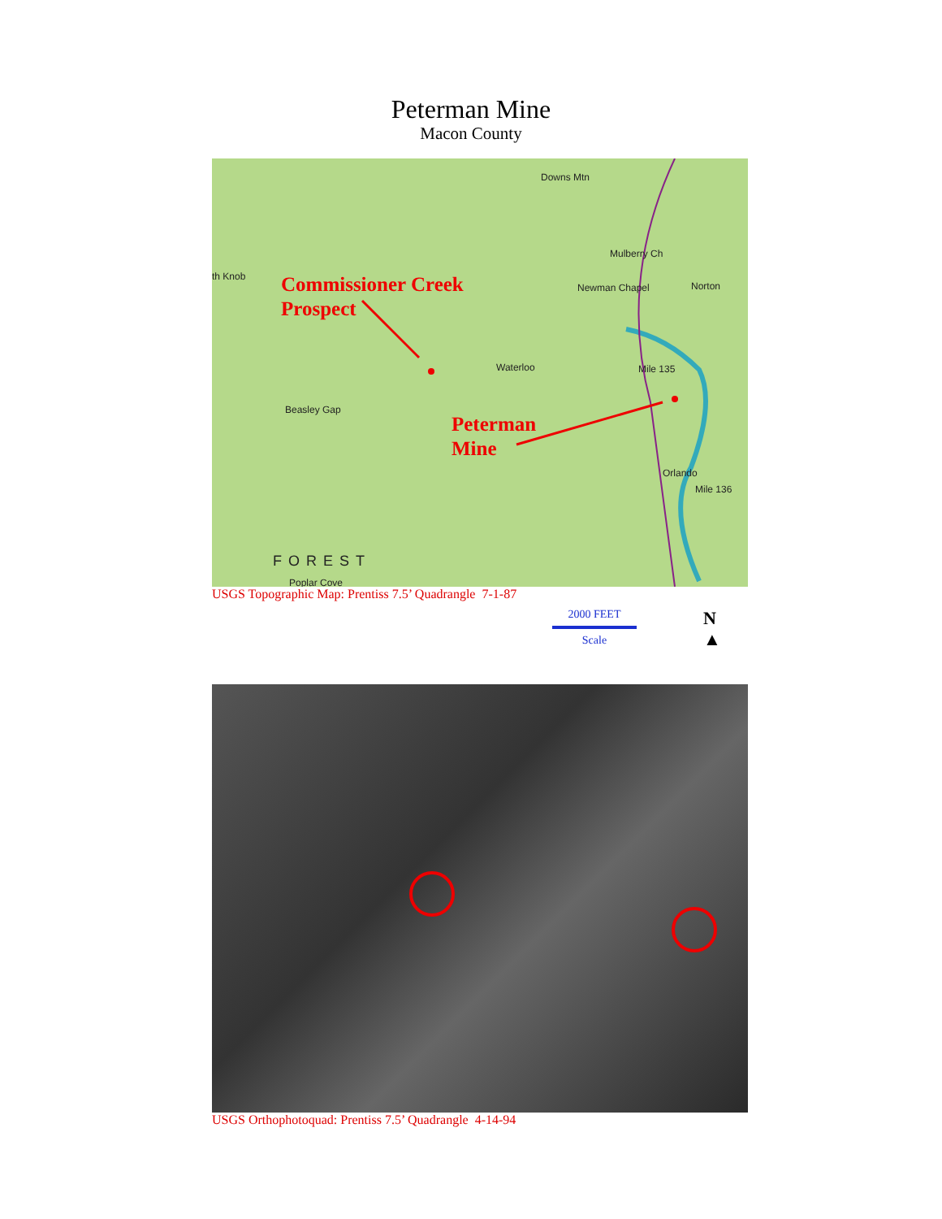Peterman Mine
Macon County
Downs Mtn
th Knob
Commissioner Creek
Prospect
Newman Chapel
Mulberry Ch
Norton
Waterloo Mile 135
Beasley Gap
Peterman
Mine
Orlando
Mile 136
FOREST
Poplar Cove
USGS Topographic Map: Prentiss 7.5’ Quadrangle 7-1-87
2000 FEET
Scale
N
▲
USGS Orthophotoquad: Prentiss 7.5’ Quadrangle 4-14-94